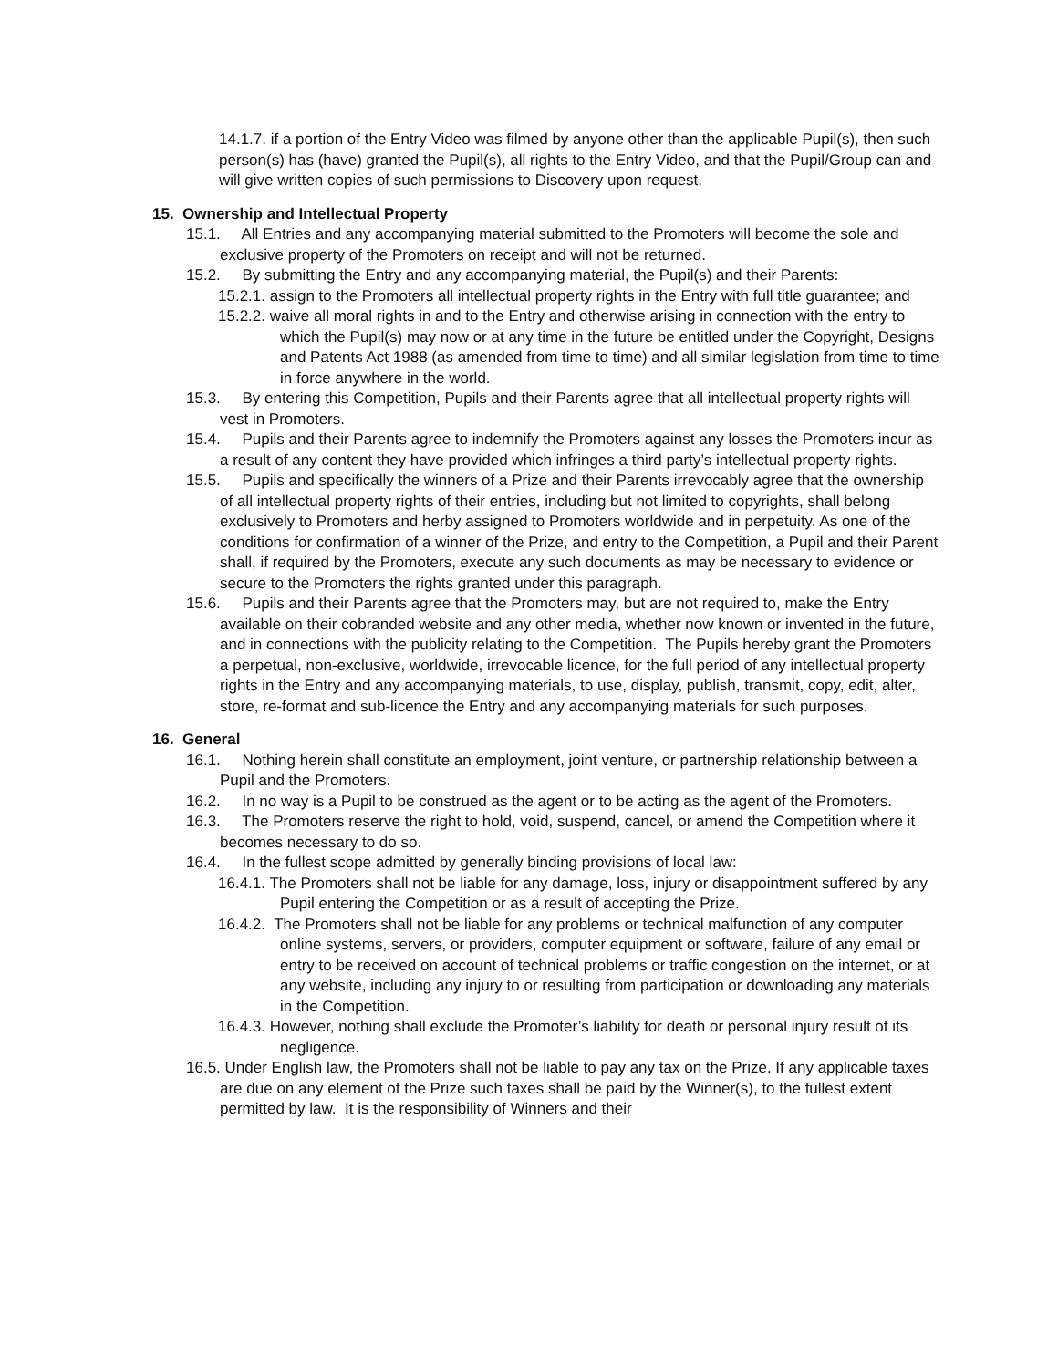14.1.7. if a portion of the Entry Video was filmed by anyone other than the applicable Pupil(s), then such person(s) has (have) granted the Pupil(s), all rights to the Entry Video, and that the Pupil/Group can and will give written copies of such permissions to Discovery upon request.
15. Ownership and Intellectual Property
15.1. All Entries and any accompanying material submitted to the Promoters will become the sole and exclusive property of the Promoters on receipt and will not be returned.
15.2. By submitting the Entry and any accompanying material, the Pupil(s) and their Parents:
15.2.1. assign to the Promoters all intellectual property rights in the Entry with full title guarantee; and
15.2.2. waive all moral rights in and to the Entry and otherwise arising in connection with the entry to which the Pupil(s) may now or at any time in the future be entitled under the Copyright, Designs and Patents Act 1988 (as amended from time to time) and all similar legislation from time to time in force anywhere in the world.
15.3. By entering this Competition, Pupils and their Parents agree that all intellectual property rights will vest in Promoters.
15.4. Pupils and their Parents agree to indemnify the Promoters against any losses the Promoters incur as a result of any content they have provided which infringes a third party’s intellectual property rights.
15.5. Pupils and specifically the winners of a Prize and their Parents irrevocably agree that the ownership of all intellectual property rights of their entries, including but not limited to copyrights, shall belong exclusively to Promoters and herby assigned to Promoters worldwide and in perpetuity. As one of the conditions for confirmation of a winner of the Prize, and entry to the Competition, a Pupil and their Parent shall, if required by the Promoters, execute any such documents as may be necessary to evidence or secure to the Promoters the rights granted under this paragraph.
15.6. Pupils and their Parents agree that the Promoters may, but are not required to, make the Entry available on their cobranded website and any other media, whether now known or invented in the future, and in connections with the publicity relating to the Competition. The Pupils hereby grant the Promoters a perpetual, non-exclusive, worldwide, irrevocable licence, for the full period of any intellectual property rights in the Entry and any accompanying materials, to use, display, publish, transmit, copy, edit, alter, store, re-format and sub-licence the Entry and any accompanying materials for such purposes.
16. General
16.1. Nothing herein shall constitute an employment, joint venture, or partnership relationship between a Pupil and the Promoters.
16.2. In no way is a Pupil to be construed as the agent or to be acting as the agent of the Promoters.
16.3. The Promoters reserve the right to hold, void, suspend, cancel, or amend the Competition where it becomes necessary to do so.
16.4. In the fullest scope admitted by generally binding provisions of local law:
16.4.1. The Promoters shall not be liable for any damage, loss, injury or disappointment suffered by any Pupil entering the Competition or as a result of accepting the Prize.
16.4.2. The Promoters shall not be liable for any problems or technical malfunction of any computer online systems, servers, or providers, computer equipment or software, failure of any email or entry to be received on account of technical problems or traffic congestion on the internet, or at any website, including any injury to or resulting from participation or downloading any materials in the Competition.
16.4.3. However, nothing shall exclude the Promoter’s liability for death or personal injury result of its negligence.
16.5. Under English law, the Promoters shall not be liable to pay any tax on the Prize. If any applicable taxes are due on any element of the Prize such taxes shall be paid by the Winner(s), to the fullest extent permitted by law. It is the responsibility of Winners and their